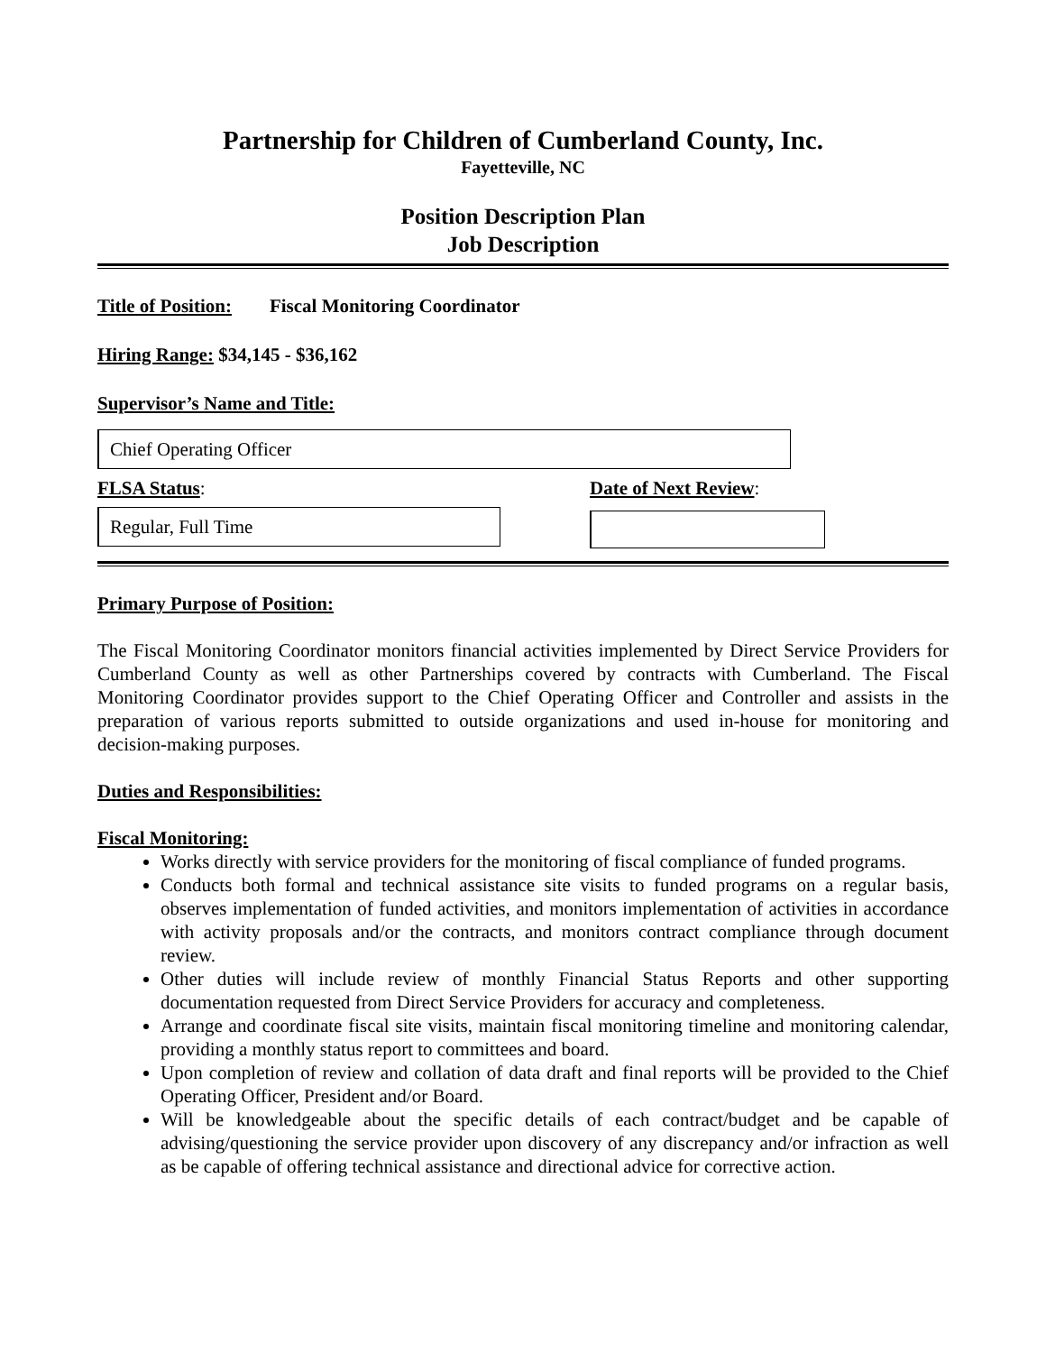Partnership for Children of Cumberland County, Inc.
Fayetteville, NC
Position Description Plan
Job Description
Title of Position: Fiscal Monitoring Coordinator
Hiring Range: $34,145 - $36,162
Supervisor’s Name and Title:
Chief Operating Officer
FLSA Status:
Regular, Full Time
Date of Next Review:
Primary Purpose of Position:
The Fiscal Monitoring Coordinator monitors financial activities implemented by Direct Service Providers for Cumberland County as well as other Partnerships covered by contracts with Cumberland. The Fiscal Monitoring Coordinator provides support to the Chief Operating Officer and Controller and assists in the preparation of various reports submitted to outside organizations and used in-house for monitoring and decision-making purposes.
Duties and Responsibilities:
Fiscal Monitoring:
Works directly with service providers for the monitoring of fiscal compliance of funded programs.
Conducts both formal and technical assistance site visits to funded programs on a regular basis, observes implementation of funded activities, and monitors implementation of activities in accordance with activity proposals and/or the contracts, and monitors contract compliance through document review.
Other duties will include review of monthly Financial Status Reports and other supporting documentation requested from Direct Service Providers for accuracy and completeness.
Arrange and coordinate fiscal site visits, maintain fiscal monitoring timeline and monitoring calendar, providing a monthly status report to committees and board.
Upon completion of review and collation of data draft and final reports will be provided to the Chief Operating Officer, President and/or Board.
Will be knowledgeable about the specific details of each contract/budget and be capable of advising/questioning the service provider upon discovery of any discrepancy and/or infraction as well as be capable of offering technical assistance and directional advice for corrective action.